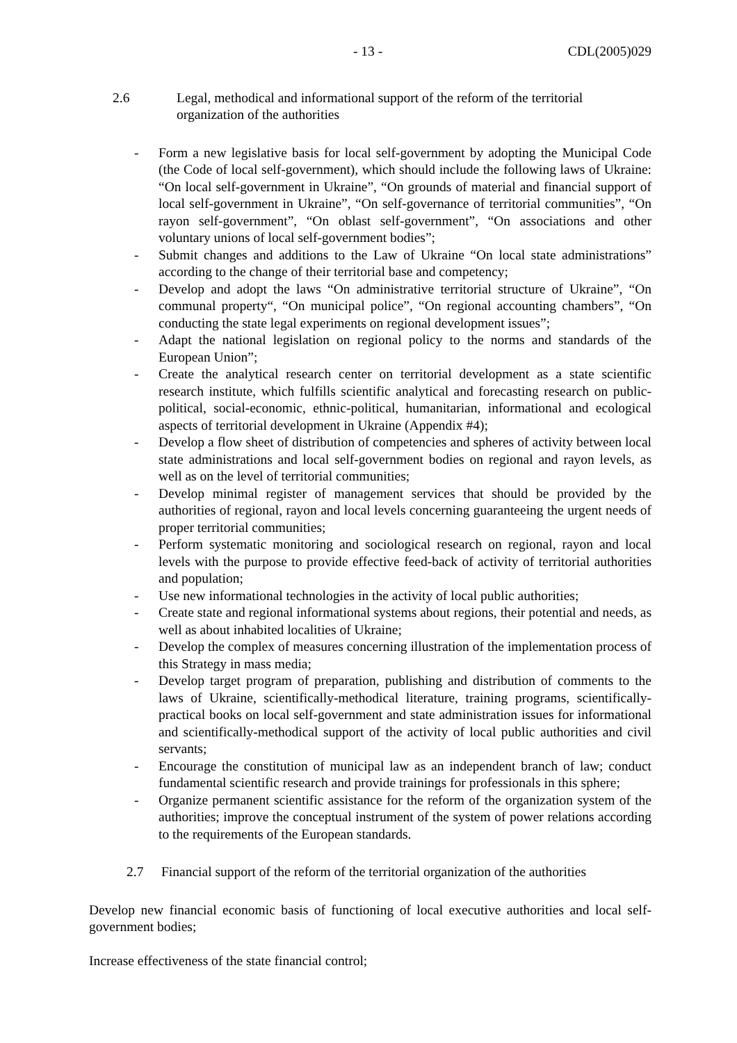- 13 - CDL(2005)029
2.6 Legal, methodical and informational support of the reform of the territorial
organization of the authorities
- Form a new legislative basis for local self-government by adopting the Municipal Code (the Code of local self-government), which should include the following laws of Ukraine: “On local self-government in Ukraine”, “On grounds of material and financial support of local self-government in Ukraine”, “On self-governance of territorial communities”, “On rayon self-government”, “On oblast self-government”, “On associations and other voluntary unions of local self-government bodies”;
- Submit changes and additions to the Law of Ukraine “On local state administrations” according to the change of their territorial base and competency;
- Develop and adopt the laws “On administrative territorial structure of Ukraine”, “On communal property“, “On municipal police”, “On regional accounting chambers”, “On conducting the state legal experiments on regional development issues”;
- Adapt the national legislation on regional policy to the norms and standards of the European Union”;
- Create the analytical research center on territorial development as a state scientific research institute, which fulfills scientific analytical and forecasting research on public-political, social-economic, ethnic-political, humanitarian, informational and ecological aspects of territorial development in Ukraine (Appendix #4);
- Develop a flow sheet of distribution of competencies and spheres of activity between local state administrations and local self-government bodies on regional and rayon levels, as well as on the level of territorial communities;
- Develop minimal register of management services that should be provided by the authorities of regional, rayon and local levels concerning guaranteeing the urgent needs of proper territorial communities;
- Perform systematic monitoring and sociological research on regional, rayon and local levels with the purpose to provide effective feed-back of activity of territorial authorities and population;
- Use new informational technologies in the activity of local public authorities;
- Create state and regional informational systems about regions, their potential and needs, as well as about inhabited localities of Ukraine;
- Develop the complex of measures concerning illustration of the implementation process of this Strategy in mass media;
- Develop target program of preparation, publishing and distribution of comments to the laws of Ukraine, scientifically-methodical literature, training programs, scientifically-practical books on local self-government and state administration issues for informational and scientifically-methodical support of the activity of local public authorities and civil servants;
- Encourage the constitution of municipal law as an independent branch of law; conduct fundamental scientific research and provide trainings for professionals in this sphere;
- Organize permanent scientific assistance for the reform of the organization system of the authorities; improve the conceptual instrument of the system of power relations according to the requirements of the European standards.
2.7 Financial support of the reform of the territorial organization of the authorities
Develop new financial economic basis of functioning of local executive authorities and local self-government bodies;
Increase effectiveness of the state financial control;